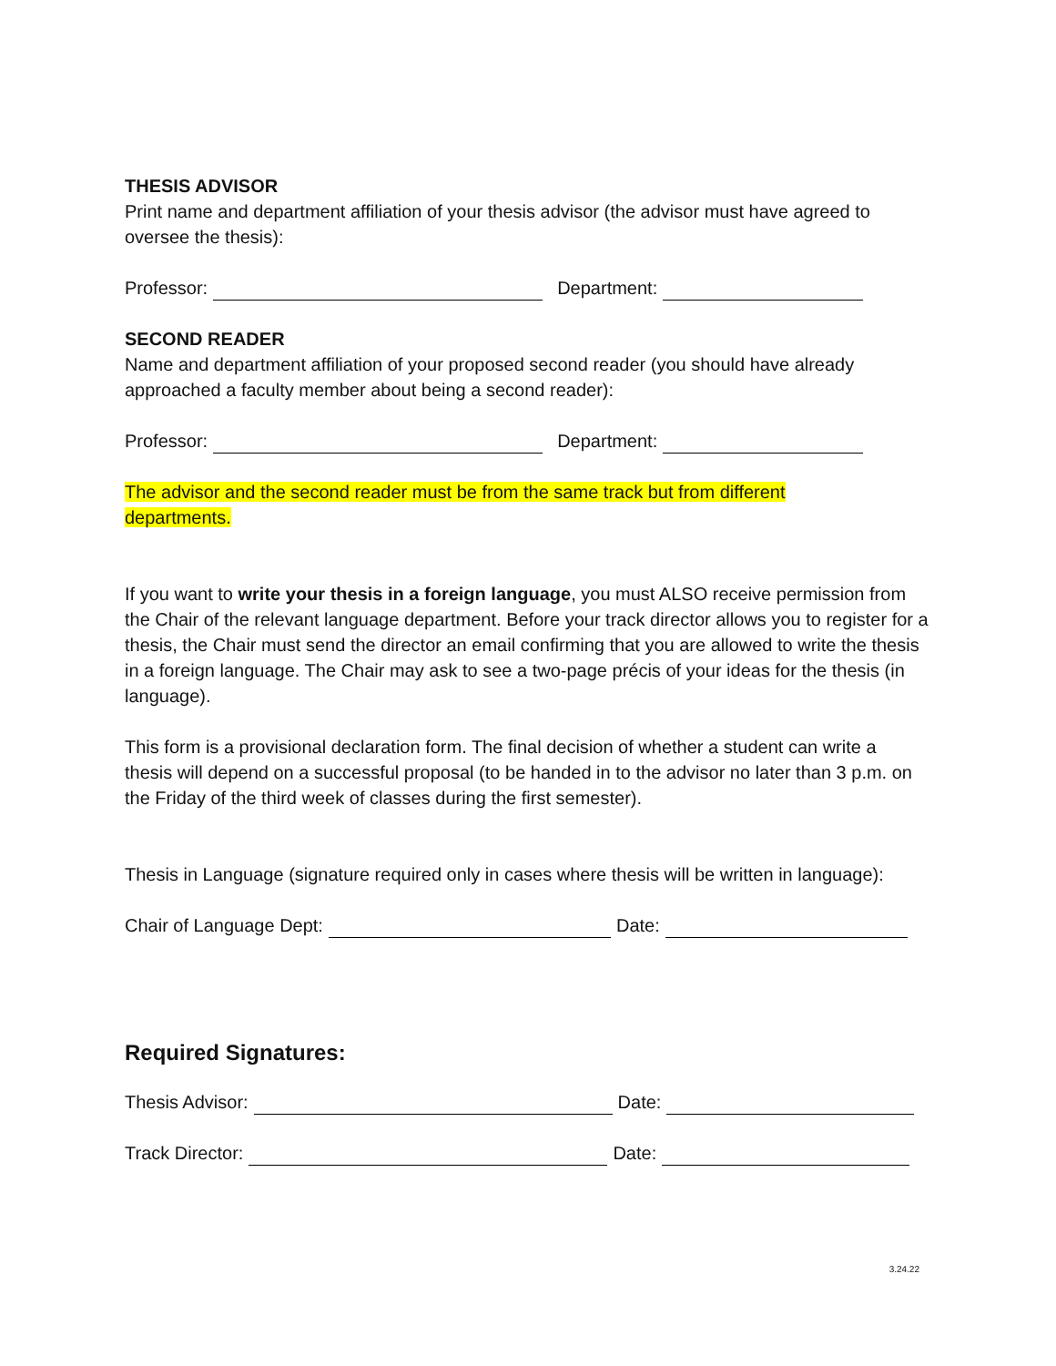THESIS ADVISOR
Print name and department affiliation of your thesis advisor (the advisor must have agreed to oversee the thesis):
Professor: Department:
SECOND READER
Name and department affiliation of your proposed second reader (you should have already approached a faculty member about being a second reader):
Professor: Department:
The advisor and the second reader must be from the same track but from different departments.
If you want to write your thesis in a foreign language, you must ALSO receive permission from the Chair of the relevant language department. Before your track director allows you to register for a thesis, the Chair must send the director an email confirming that you are allowed to write the thesis in a foreign language. The Chair may ask to see a two-page précis of your ideas for the thesis (in language).
This form is a provisional declaration form. The final decision of whether a student can write a thesis will depend on a successful proposal (to be handed in to the advisor no later than 3 p.m. on the Friday of the third week of classes during the first semester).
Thesis in Language (signature required only in cases where thesis will be written in language):
Chair of Language Dept: Date:
Required Signatures:
Thesis Advisor: Date:
Track Director: Date:
3.24.22